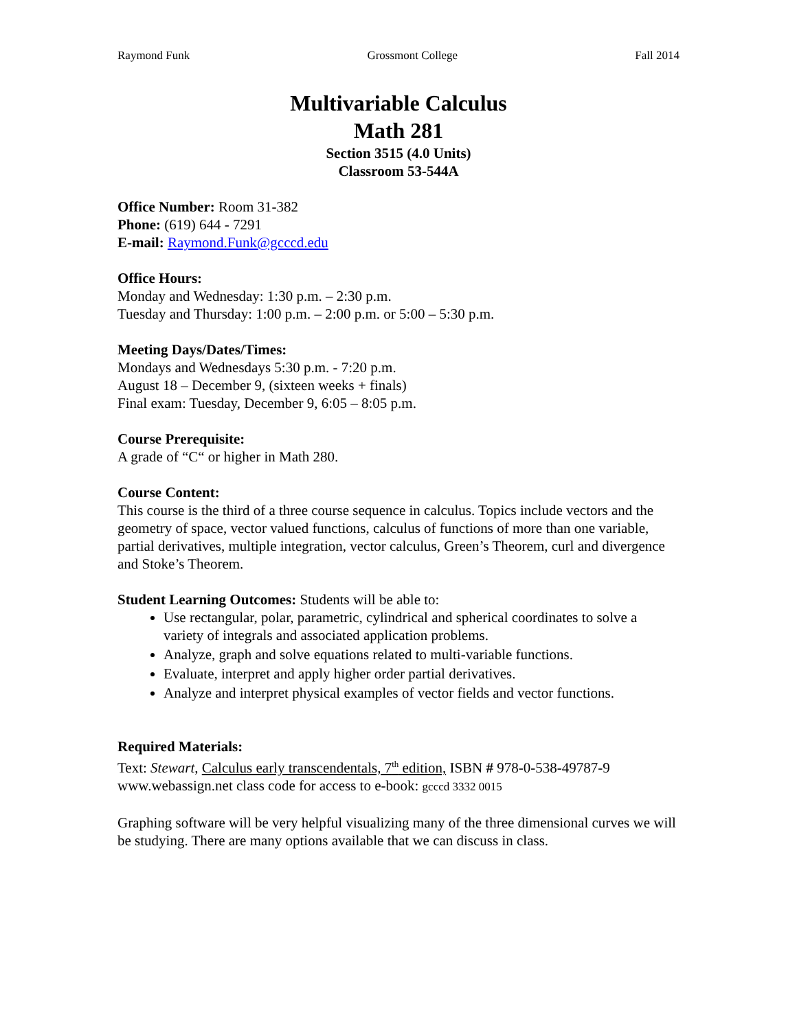Raymond Funk Grossmont College Fall 2014
Multivariable Calculus
Math 281
Section 3515 (4.0 Units)
Classroom 53-544A
Office Number: Room 31-382
Phone: (619) 644 - 7291
E-mail: Raymond.Funk@gcccd.edu
Office Hours:
Monday and Wednesday: 1:30 p.m. – 2:30 p.m.
Tuesday and Thursday: 1:00 p.m. – 2:00 p.m. or 5:00 – 5:30 p.m.
Meeting Days/Dates/Times:
Mondays and Wednesdays 5:30 p.m. - 7:20 p.m.
August 18 – December 9, (sixteen weeks + finals)
Final exam: Tuesday, December 9, 6:05 – 8:05 p.m.
Course Prerequisite:
A grade of “C“ or higher in Math 280.
Course Content:
This course is the third of a three course sequence in calculus. Topics include vectors and the geometry of space, vector valued functions, calculus of functions of more than one variable, partial derivatives, multiple integration, vector calculus, Green’s Theorem, curl and divergence and Stoke’s Theorem.
Student Learning Outcomes: Students will be able to:
Use rectangular, polar, parametric, cylindrical and spherical coordinates to solve a variety of integrals and associated application problems.
Analyze, graph and solve equations related to multi-variable functions.
Evaluate, interpret and apply higher order partial derivatives.
Analyze and interpret physical examples of vector fields and vector functions.
Required Materials:
Text: Stewart, Calculus early transcendentals, 7<sup>th</sup> edition, ISBN # 978-0-538-49787-9
www.webassign.net class code for access to e-book: gcccd 3332 0015
Graphing software will be very helpful visualizing many of the three dimensional curves we will be studying. There are many options available that we can discuss in class.